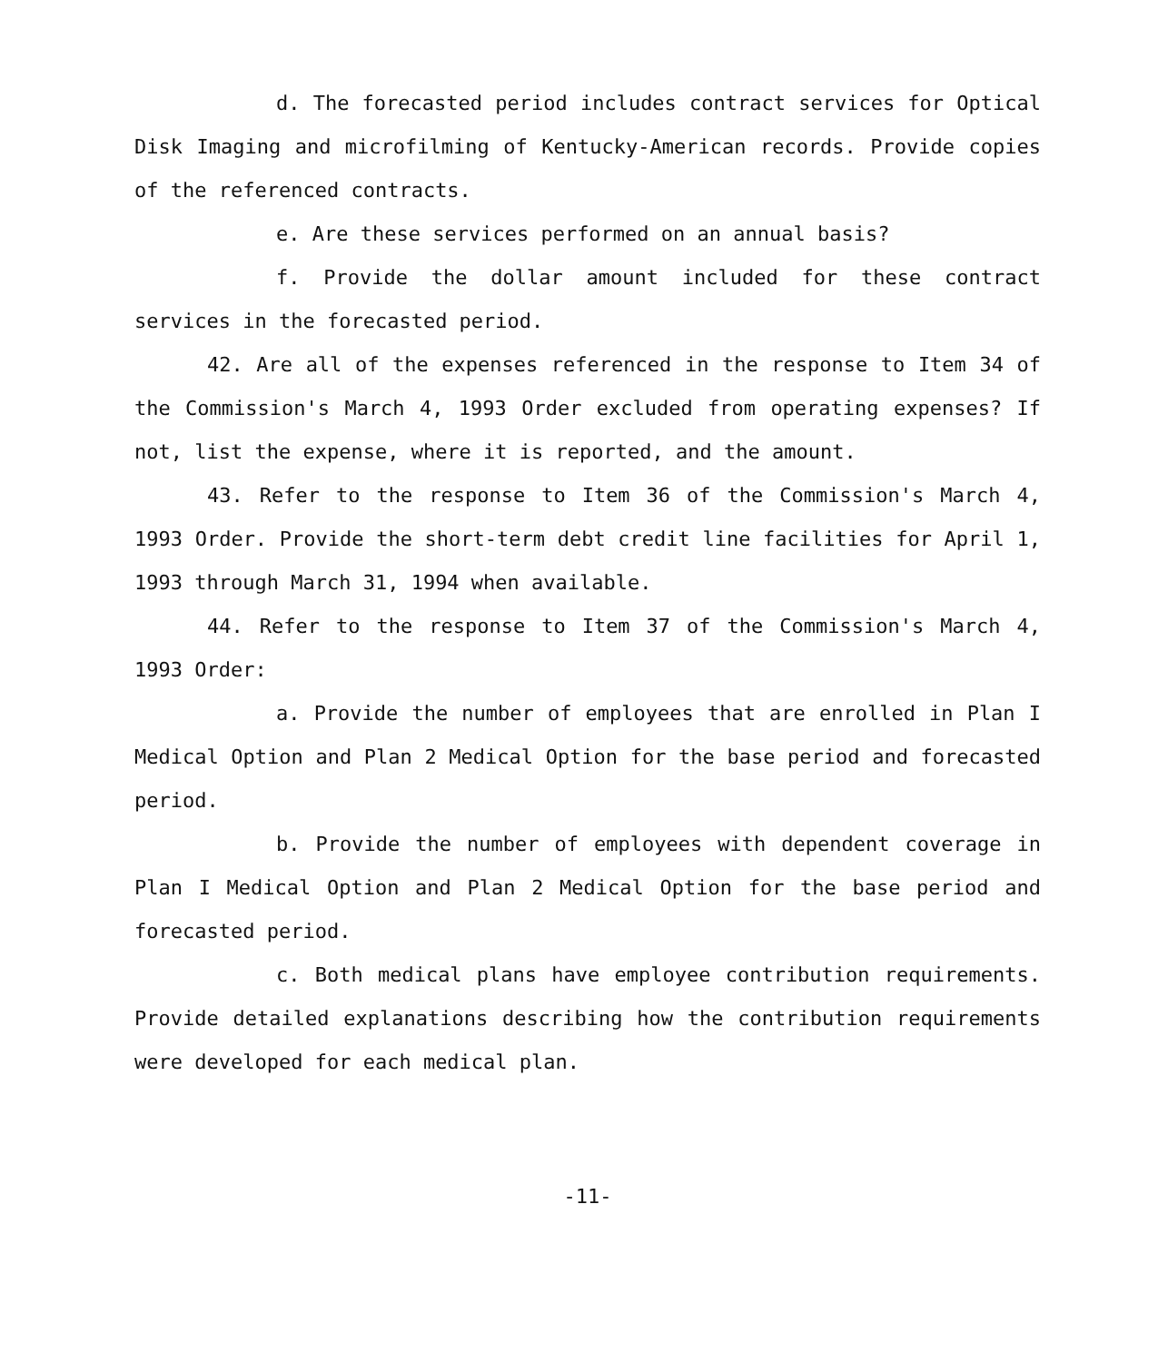d. The forecasted period includes contract services for Optical Disk Imaging and microfilming of Kentucky-American records. Provide copies of the referenced contracts.
e. Are these services performed on an annual basis?
f. Provide the dollar amount included for these contract services in the forecasted period.
42. Are all of the expenses referenced in the response to Item 34 of the Commission's March 4, 1993 Order excluded from operating expenses? If not, list the expense, where it is reported, and the amount.
43. Refer to the response to Item 36 of the Commission's March 4, 1993 Order. Provide the short-term debt credit line facilities for April 1, 1993 through March 31, 1994 when available.
44. Refer to the response to Item 37 of the Commission's March 4, 1993 Order:
a. Provide the number of employees that are enrolled in Plan I Medical Option and Plan 2 Medical Option for the base period and forecasted period.
b. Provide the number of employees with dependent coverage in Plan I Medical Option and Plan 2 Medical Option for the base period and forecasted period.
c. Both medical plans have employee contribution requirements. Provide detailed explanations describing how the contribution requirements were developed for each medical plan.
-11-